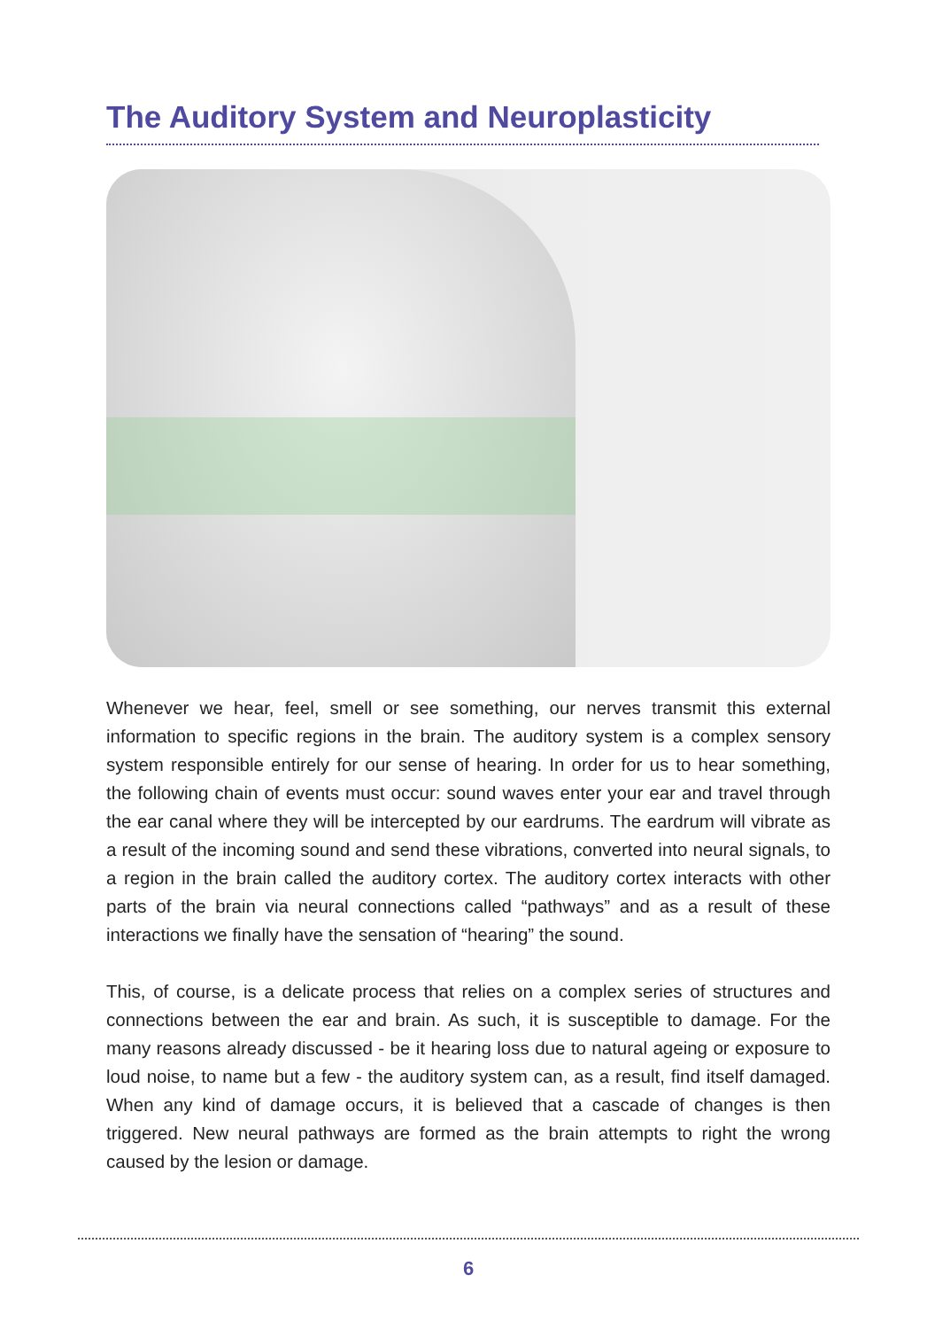The Auditory System and Neuroplasticity
Whenever we hear, feel, smell or see something, our nerves transmit this external information to specific regions in the brain. The auditory system is a complex sensory system responsible entirely for our sense of hearing. In order for us to hear something, the following chain of events must occur: sound waves enter your ear and travel through the ear canal where they will be intercepted by our eardrums. The eardrum will vibrate as a result of the incoming sound and send these vibrations, converted into neural signals, to a region in the brain called the auditory cortex. The auditory cortex interacts with other parts of the brain via neural connections called “pathways” and as a result of these interactions we finally have the sensation of “hearing” the sound.
This, of course, is a delicate process that relies on a complex series of structures and connections between the ear and brain. As such, it is susceptible to damage. For the many reasons already discussed - be it hearing loss due to natural ageing or exposure to loud noise, to name but a few - the auditory system can, as a result, find itself damaged. When any kind of damage occurs, it is believed that a cascade of changes is then triggered. New neural pathways are formed as the brain attempts to right the wrong caused by the lesion or damage.
6